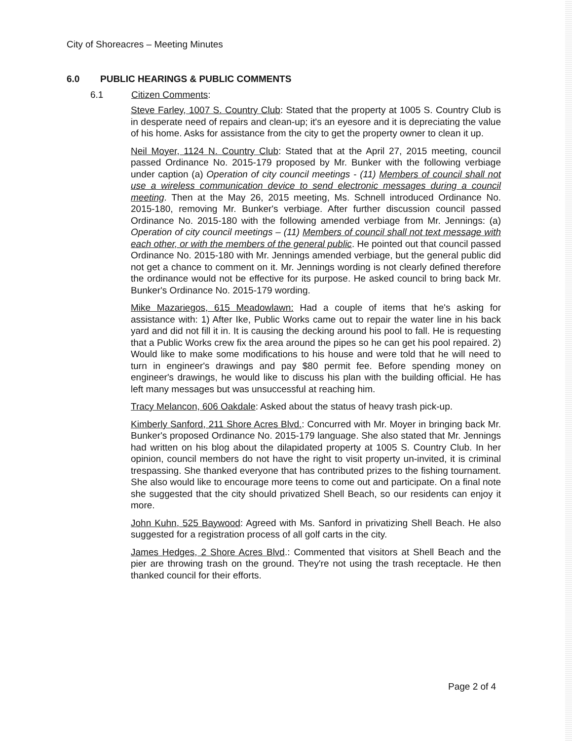City of Shoreacres – Meeting Minutes
6.0 PUBLIC HEARINGS & PUBLIC COMMENTS
6.1 Citizen Comments:
Steve Farley, 1007 S. Country Club: Stated that the property at 1005 S. Country Club is in desperate need of repairs and clean-up; it's an eyesore and it is depreciating the value of his home. Asks for assistance from the city to get the property owner to clean it up.
Neil Moyer, 1124 N. Country Club: Stated that at the April 27, 2015 meeting, council passed Ordinance No. 2015-179 proposed by Mr. Bunker with the following verbiage under caption (a) Operation of city council meetings - (11) Members of council shall not use a wireless communication device to send electronic messages during a council meeting. Then at the May 26, 2015 meeting, Ms. Schnell introduced Ordinance No. 2015-180, removing Mr. Bunker's verbiage. After further discussion council passed Ordinance No. 2015-180 with the following amended verbiage from Mr. Jennings: (a) Operation of city council meetings – (11) Members of council shall not text message with each other, or with the members of the general public. He pointed out that council passed Ordinance No. 2015-180 with Mr. Jennings amended verbiage, but the general public did not get a chance to comment on it. Mr. Jennings wording is not clearly defined therefore the ordinance would not be effective for its purpose. He asked council to bring back Mr. Bunker's Ordinance No. 2015-179 wording.
Mike Mazariegos, 615 Meadowlawn: Had a couple of items that he's asking for assistance with: 1) After Ike, Public Works came out to repair the water line in his back yard and did not fill it in. It is causing the decking around his pool to fall. He is requesting that a Public Works crew fix the area around the pipes so he can get his pool repaired. 2) Would like to make some modifications to his house and were told that he will need to turn in engineer's drawings and pay $80 permit fee. Before spending money on engineer's drawings, he would like to discuss his plan with the building official. He has left many messages but was unsuccessful at reaching him.
Tracy Melancon, 606 Oakdale: Asked about the status of heavy trash pick-up.
Kimberly Sanford, 211 Shore Acres Blvd.: Concurred with Mr. Moyer in bringing back Mr. Bunker's proposed Ordinance No. 2015-179 language. She also stated that Mr. Jennings had written on his blog about the dilapidated property at 1005 S. Country Club. In her opinion, council members do not have the right to visit property un-invited, it is criminal trespassing. She thanked everyone that has contributed prizes to the fishing tournament. She also would like to encourage more teens to come out and participate. On a final note she suggested that the city should privatized Shell Beach, so our residents can enjoy it more.
John Kuhn, 525 Baywood: Agreed with Ms. Sanford in privatizing Shell Beach. He also suggested for a registration process of all golf carts in the city.
James Hedges, 2 Shore Acres Blvd.: Commented that visitors at Shell Beach and the pier are throwing trash on the ground. They're not using the trash receptacle. He then thanked council for their efforts.
Page 2 of 4